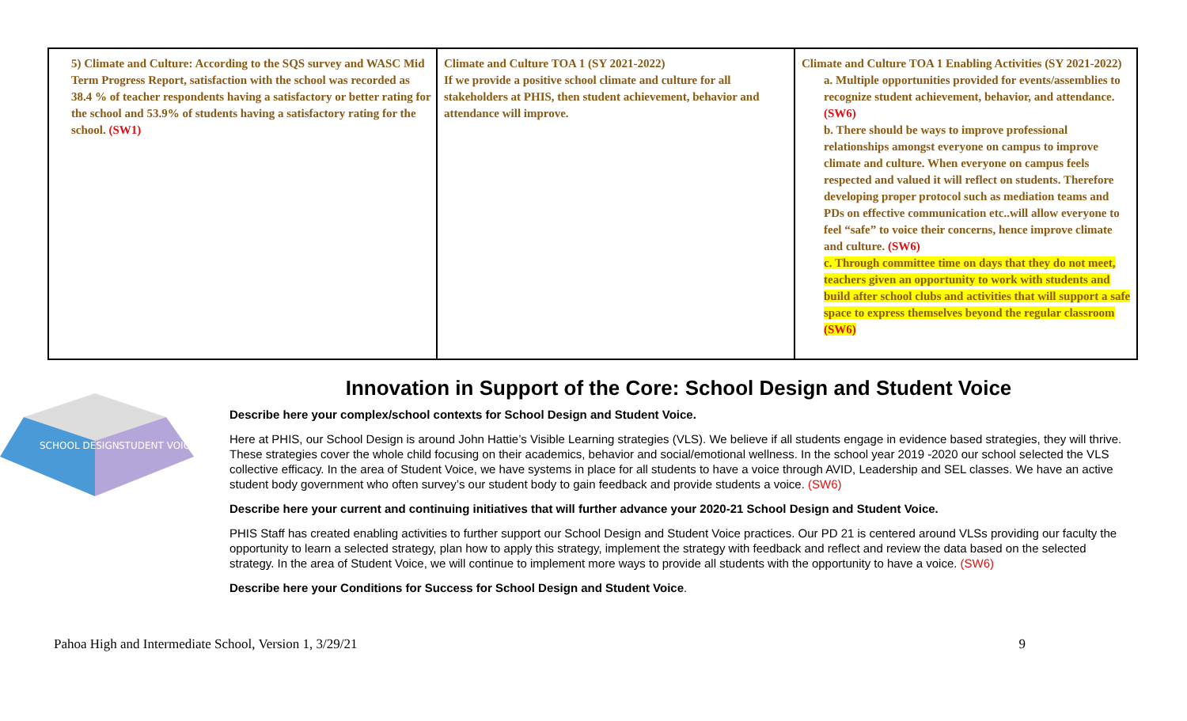| 5) Climate and Culture: According to the SQS survey and WASC Mid Term Progress Report, satisfaction with the school was recorded as 38.4 % of teacher respondents having a satisfactory or better rating for the school and 53.9% of students having a satisfactory rating for the school. (SW1) | Climate and Culture TOA 1 (SY 2021-2022) If we provide a positive school climate and culture for all stakeholders at PHIS, then student achievement, behavior and attendance will improve. | Climate and Culture TOA 1 Enabling Activities (SY 2021-2022) a. Multiple opportunities provided for events/assemblies to recognize student achievement, behavior, and attendance. (SW6) b. There should be ways to improve professional relationships amongst everyone on campus to improve climate and culture. When everyone on campus feels respected and valued it will reflect on students. Therefore developing proper protocol such as mediation teams and PDs on effective communication etc..will allow everyone to feel “safe” to voice their concerns, hence improve climate and culture. (SW6) c. Through committee time on days that they do not meet, teachers given an opportunity to work with students and build after school clubs and activities that will support a safe space to express themselves beyond the regular classroom (SW6) |
SCHOOL DESIGN
STUDENT VOICE
Innovation in Support of the Core: School Design and Student Voice
Describe here your complex/school contexts for School Design and Student Voice.
Here at PHIS, our School Design is around John Hattie’s Visible Learning strategies (VLS). We believe if all students engage in evidence based strategies, they will thrive. These strategies cover the whole child focusing on their academics, behavior and social/emotional wellness. In the school year 2019 -2020 our school selected the VLS collective efficacy. In the area of Student Voice, we have systems in place for all students to have a voice through AVID, Leadership and SEL classes. We have an active student body government who often survey’s our student body to gain feedback and provide students a voice. (SW6)
Describe here your current and continuing initiatives that will further advance your 2020-21 School Design and Student Voice.
PHIS Staff has created enabling activities to further support our School Design and Student Voice practices. Our PD 21 is centered around VLSs providing our faculty the opportunity to learn a selected strategy, plan how to apply this strategy, implement the strategy with feedback and reflect and review the data based on the selected strategy. In the area of Student Voice, we will continue to implement more ways to provide all students with the opportunity to have a voice. (SW6)
Describe here your Conditions for Success for School Design and Student Voice.
Pahoa High and Intermediate School, Version 1, 3/29/21 9